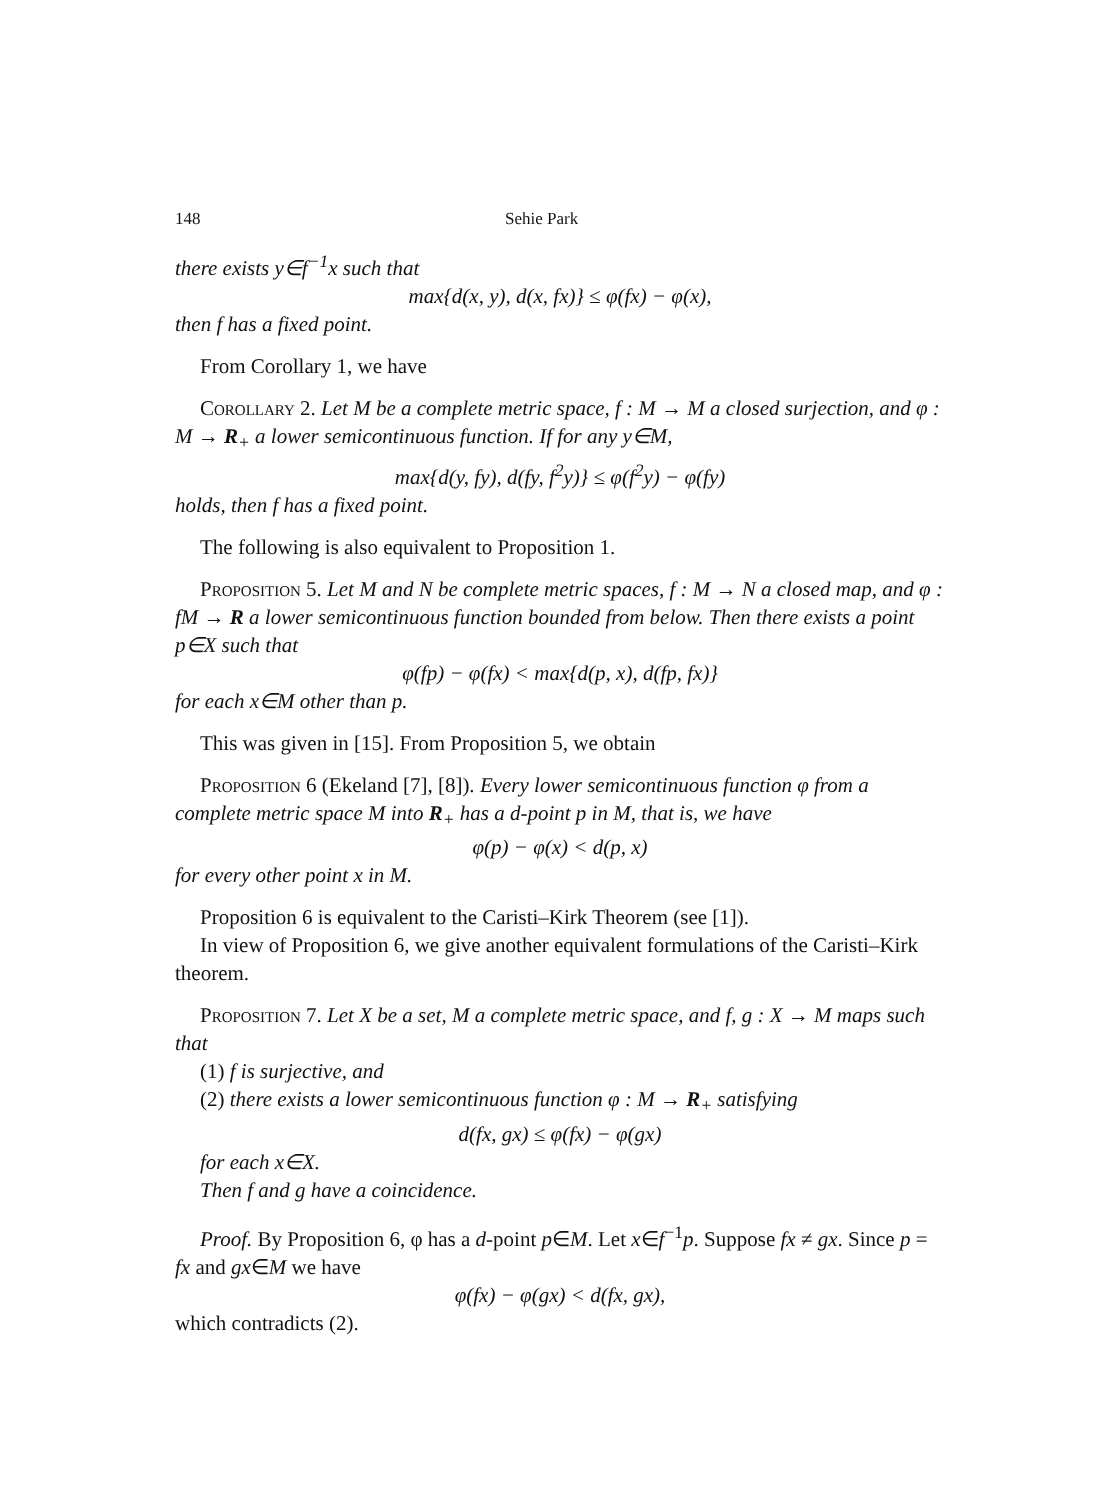148 Sehie Park
there exists y∈f<sup>−1</sup>x such that
max{d(x, y), d(x, fx)} ≤ φ(fx) − φ(x),
then f has a fixed point.
From Corollary 1, we have
Corollary 2. Let M be a complete metric space, f : M → M a closed surjection, and φ : M → R<sub>+</sub> a lower semicontinuous function. If for any y∈M,
max{d(y, fy), d(fy, f<sup>2</sup>y)} ≤ φ(f<sup>2</sup>y) − φ(fy)
holds, then f has a fixed point.
The following is also equivalent to Proposition 1.
Proposition 5. Let M and N be complete metric spaces, f : M → N a closed map, and φ : fM → R a lower semicontinuous function bounded from below. Then there exists a point p∈X such that
φ(fp) − φ(fx) < max{d(p, x), d(fp, fx)}
for each x∈M other than p.
This was given in [15]. From Proposition 5, we obtain
Proposition 6 (Ekeland [7], [8]). Every lower semicontinuous function φ from a complete metric space M into R<sub>+</sub> has a d-point p in M, that is, we have
φ(p) − φ(x) < d(p, x)
for every other point x in M.
Proposition 6 is equivalent to the Caristi–Kirk Theorem (see [1]).
In view of Proposition 6, we give another equivalent formulations of the Caristi–Kirk theorem.
Proposition 7. Let X be a set, M a complete metric space, and f, g : X → M maps such that
(1) f is surjective, and
(2) there exists a lower semicontinuous function φ : M → R<sub>+</sub> satisfying
d(fx, gx) ≤ φ(fx) − φ(gx)
for each x∈X.
Then f and g have a coincidence.
Proof. By Proposition 6, φ has a d-point p∈M. Let x∈f<sup>−1</sup>p. Suppose fx ≠ gx. Since p = fx and gx∈M we have
φ(fx) − φ(gx) < d(fx, gx),
which contradicts (2).